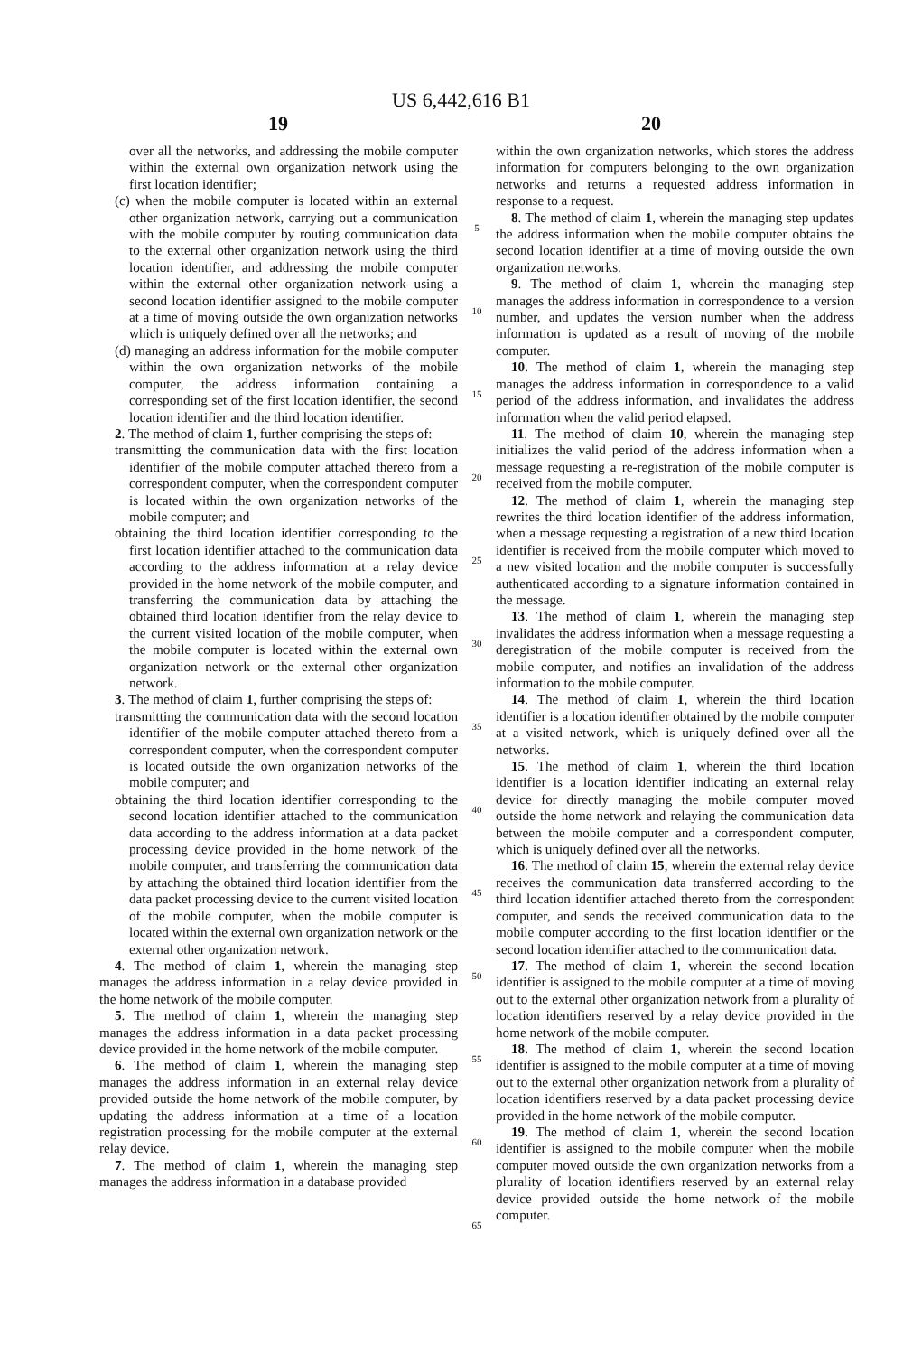US 6,442,616 B1
19 20
over all the networks, and addressing the mobile computer within the external own organization network using the first location identifier;
(c) when the mobile computer is located within an external other organization network, carrying out a communication with the mobile computer by routing communication data to the external other organization network using the third location identifier, and addressing the mobile computer within the external other organization network using a second location identifier assigned to the mobile computer at a time of moving outside the own organization networks which is uniquely defined over all the networks; and
(d) managing an address information for the mobile computer within the own organization networks of the mobile computer, the address information containing a corresponding set of the first location identifier, the second location identifier and the third location identifier.
2. The method of claim 1, further comprising the steps of:
transmitting the communication data with the first location identifier of the mobile computer attached thereto from a correspondent computer, when the correspondent computer is located within the own organization networks of the mobile computer; and
obtaining the third location identifier corresponding to the first location identifier attached to the communication data according to the address information at a relay device provided in the home network of the mobile computer, and transferring the communication data by attaching the obtained third location identifier from the relay device to the current visited location of the mobile computer, when the mobile computer is located within the external own organization network or the external other organization network.
3. The method of claim 1, further comprising the steps of:
transmitting the communication data with the second location identifier of the mobile computer attached thereto from a correspondent computer, when the correspondent computer is located outside the own organization networks of the mobile computer; and
obtaining the third location identifier corresponding to the second location identifier attached to the communication data according to the address information at a data packet processing device provided in the home network of the mobile computer, and transferring the communication data by attaching the obtained third location identifier from the data packet processing device to the current visited location of the mobile computer, when the mobile computer is located within the external own organization network or the external other organization network.
4. The method of claim 1, wherein the managing step manages the address information in a relay device provided in the home network of the mobile computer.
5. The method of claim 1, wherein the managing step manages the address information in a data packet processing device provided in the home network of the mobile computer.
6. The method of claim 1, wherein the managing step manages the address information in an external relay device provided outside the home network of the mobile computer, by updating the address information at a time of a location registration processing for the mobile computer at the external relay device.
7. The method of claim 1, wherein the managing step manages the address information in a database provided
5
10
15
20
25
30
35
40
45
50
55
60
65
within the own organization networks, which stores the address information for computers belonging to the own organization networks and returns a requested address information in response to a request.
8. The method of claim 1, wherein the managing step updates the address information when the mobile computer obtains the second location identifier at a time of moving outside the own organization networks.
9. The method of claim 1, wherein the managing step manages the address information in correspondence to a version number, and updates the version number when the address information is updated as a result of moving of the mobile computer.
10. The method of claim 1, wherein the managing step manages the address information in correspondence to a valid period of the address information, and invalidates the address information when the valid period elapsed.
11. The method of claim 10, wherein the managing step initializes the valid period of the address information when a message requesting a re-registration of the mobile computer is received from the mobile computer.
12. The method of claim 1, wherein the managing step rewrites the third location identifier of the address information, when a message requesting a registration of a new third location identifier is received from the mobile computer which moved to a new visited location and the mobile computer is successfully authenticated according to a signature information contained in the message.
13. The method of claim 1, wherein the managing step invalidates the address information when a message requesting a deregistration of the mobile computer is received from the mobile computer, and notifies an invalidation of the address information to the mobile computer.
14. The method of claim 1, wherein the third location identifier is a location identifier obtained by the mobile computer at a visited network, which is uniquely defined over all the networks.
15. The method of claim 1, wherein the third location identifier is a location identifier indicating an external relay device for directly managing the mobile computer moved outside the home network and relaying the communication data between the mobile computer and a correspondent computer, which is uniquely defined over all the networks.
16. The method of claim 15, wherein the external relay device receives the communication data transferred according to the third location identifier attached thereto from the correspondent computer, and sends the received communication data to the mobile computer according to the first location identifier or the second location identifier attached to the communication data.
17. The method of claim 1, wherein the second location identifier is assigned to the mobile computer at a time of moving out to the external other organization network from a plurality of location identifiers reserved by a relay device provided in the home network of the mobile computer.
18. The method of claim 1, wherein the second location identifier is assigned to the mobile computer at a time of moving out to the external other organization network from a plurality of location identifiers reserved by a data packet processing device provided in the home network of the mobile computer.
19. The method of claim 1, wherein the second location identifier is assigned to the mobile computer when the mobile computer moved outside the own organization networks from a plurality of location identifiers reserved by an external relay device provided outside the home network of the mobile computer.